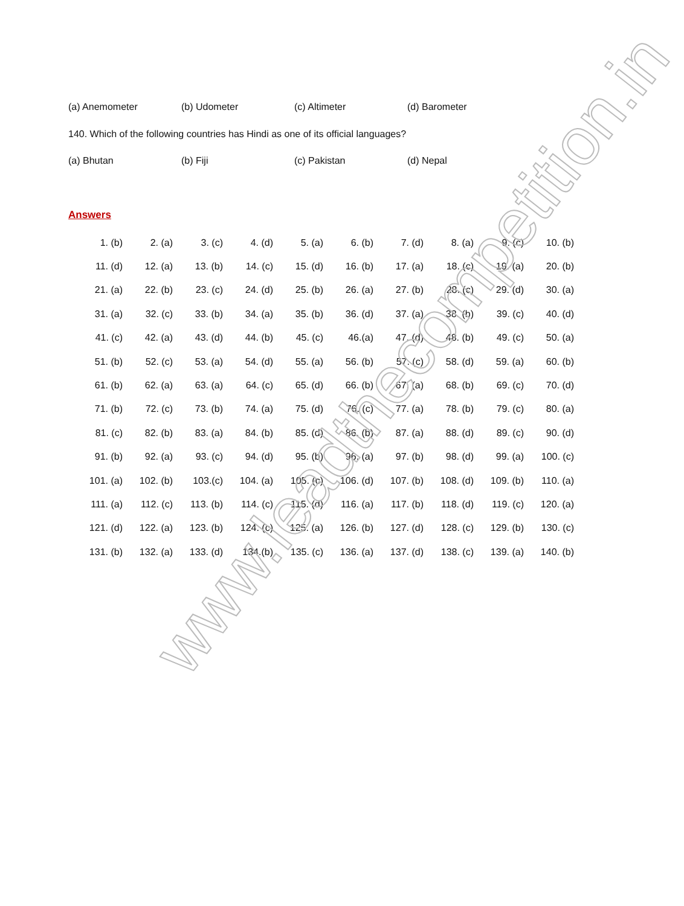(a) Anemometer (b) Udometer (c) Altimeter (d) Barometer
140. Which of the following countries has Hindi as one of its official languages?
(a) Bhutan (b) Fiji (c) Pakistan (d) Nepal
Answers
| 1. (b) | 2. (a) | 3. (c) | 4. (d) | 5. (a) | 6. (b) | 7. (d) | 8. (a) | 9. (c) | 10. (b) |
| 11. (d) | 12. (a) | 13. (b) | 14. (c) | 15. (d) | 16. (b) | 17. (a) | 18. (c) | 19. (a) | 20. (b) |
| 21. (a) | 22. (b) | 23. (c) | 24. (d) | 25. (b) | 26. (a) | 27. (b) | 28. (c) | 29. (d) | 30. (a) |
| 31. (a) | 32. (c) | 33. (b) | 34. (a) | 35. (b) | 36. (d) | 37. (a) | 38. (b) | 39. (c) | 40. (d) |
| 41. (c) | 42. (a) | 43. (d) | 44. (b) | 45. (c) | 46.(a) | 47. (d) | 48. (b) | 49. (c) | 50. (a) |
| 51. (b) | 52. (c) | 53. (a) | 54. (d) | 55. (a) | 56. (b) | 57. (c) | 58. (d) | 59. (a) | 60. (b) |
| 61. (b) | 62. (a) | 63. (a) | 64. (c) | 65. (d) | 66. (b) | 67. (a) | 68. (b) | 69. (c) | 70. (d) |
| 71. (b) | 72. (c) | 73. (b) | 74. (a) | 75. (d) | 76. (c) | 77. (a) | 78. (b) | 79. (c) | 80. (a) |
| 81. (c) | 82. (b) | 83. (a) | 84. (b) | 85. (d) | 86. (b) | 87. (a) | 88. (d) | 89. (c) | 90. (d) |
| 91. (b) | 92. (a) | 93. (c) | 94. (d) | 95. (b) | 96. (a) | 97. (b) | 98. (d) | 99. (a) | 100. (c) |
| 101. (a) | 102. (b) | 103.(c) | 104. (a) | 105. (c) | 106. (d) | 107. (b) | 108. (d) | 109. (b) | 110. (a) |
| 111. (a) | 112. (c) | 113. (b) | 114. (c) | 115. (d) | 116. (a) | 117. (b) | 118. (d) | 119. (c) | 120. (a) |
| 121. (d) | 122. (a) | 123. (b) | 124. (c) | 125. (a) | 126. (b) | 127. (d) | 128. (c) | 129. (b) | 130. (c) |
| 131. (b) | 132. (a) | 133. (d) | 134.(b) | 135. (c) | 136. (a) | 137. (d) | 138. (c) | 139. (a) | 140. (b) |
www.leadthecompetition.in